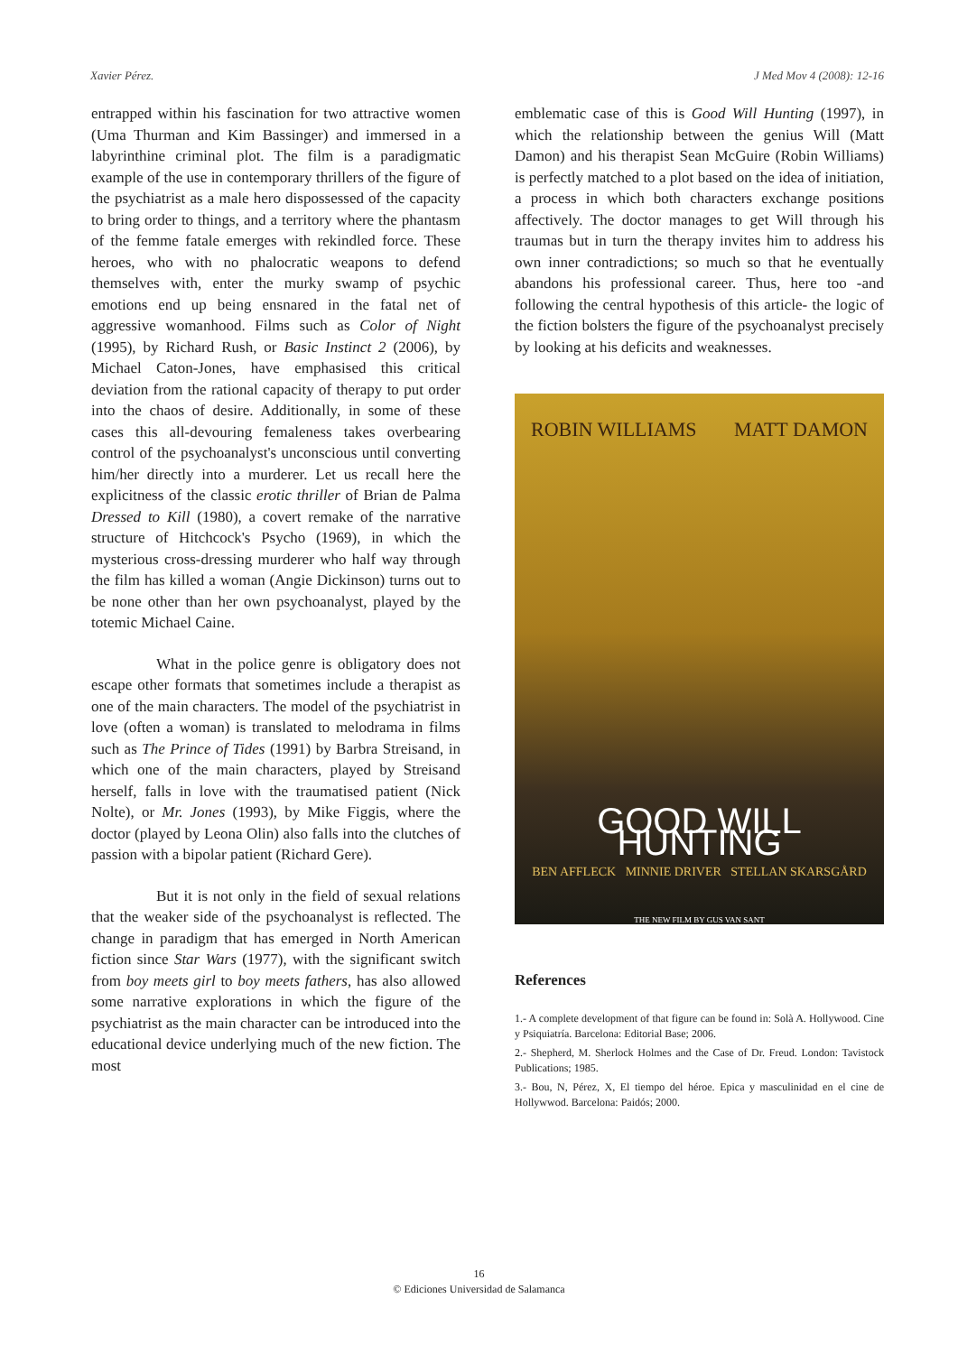Xavier Pérez. J Med Mov 4 (2008): 12-16
entrapped within his fascination for two attractive women (Uma Thurman and Kim Bassinger) and immersed in a labyrinthine criminal plot. The film is a paradigmatic example of the use in contemporary thrillers of the figure of the psychiatrist as a male hero dispossessed of the capacity to bring order to things, and a territory where the phantasm of the femme fatale emerges with rekindled force. These heroes, who with no phalocratic weapons to defend themselves with, enter the murky swamp of psychic emotions end up being ensnared in the fatal net of aggressive womanhood. Films such as Color of Night (1995), by Richard Rush, or Basic Instinct 2 (2006), by Michael Caton-Jones, have emphasised this critical deviation from the rational capacity of therapy to put order into the chaos of desire. Additionally, in some of these cases this all-devouring femaleness takes overbearing control of the psychoanalyst's unconscious until converting him/her directly into a murderer. Let us recall here the explicitness of the classic erotic thriller of Brian de Palma Dressed to Kill (1980), a covert remake of the narrative structure of Hitchcock's Psycho (1969), in which the mysterious cross-dressing murderer who half way through the film has killed a woman (Angie Dickinson) turns out to be none other than her own psychoanalyst, played by the totemic Michael Caine.
What in the police genre is obligatory does not escape other formats that sometimes include a therapist as one of the main characters. The model of the psychiatrist in love (often a woman) is translated to melodrama in films such as The Prince of Tides (1991) by Barbra Streisand, in which one of the main characters, played by Streisand herself, falls in love with the traumatised patient (Nick Nolte), or Mr. Jones (1993), by Mike Figgis, where the doctor (played by Leona Olin) also falls into the clutches of passion with a bipolar patient (Richard Gere).
But it is not only in the field of sexual relations that the weaker side of the psychoanalyst is reflected. The change in paradigm that has emerged in North American fiction since Star Wars (1977), with the significant switch from boy meets girl to boy meets fathers, has also allowed some narrative explorations in which the figure of the psychiatrist as the main character can be introduced into the educational device underlying much of the new fiction. The most
emblematic case of this is Good Will Hunting (1997), in which the relationship between the genius Will (Matt Damon) and his therapist Sean McGuire (Robin Williams) is perfectly matched to a plot based on the idea of initiation, a process in which both characters exchange positions affectively. The doctor manages to get Will through his traumas but in turn the therapy invites him to address his own inner contradictions; so much so that he eventually abandons his professional career. Thus, here too -and following the central hypothesis of this article- the logic of the fiction bolsters the figure of the psychoanalyst precisely by looking at his deficits and weaknesses.
ROBIN WILLIAMS MATT DAMON
GOOD WILL HUNTING
BEN AFFLECK MINNIE DRIVER STELLAN SKARSGÅRD
THE NEW FILM BY GUS VAN SANT
References
1.- A complete development of that figure can be found in: Solà A. Hollywood. Cine y Psiquiatría. Barcelona: Editorial Base; 2006.
2.- Shepherd, M. Sherlock Holmes and the Case of Dr. Freud. London: Tavistock Publications; 1985.
3.- Bou, N, Pérez, X, El tiempo del héroe. Epica y masculinidad en el cine de Hollywwod. Barcelona: Paidós; 2000.
16
© Ediciones Universidad de Salamanca